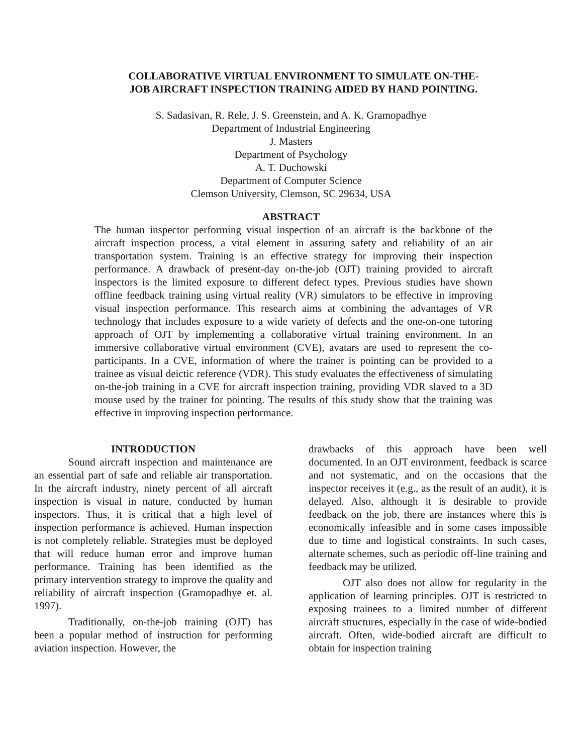COLLABORATIVE VIRTUAL ENVIRONMENT TO SIMULATE ON-THE-JOB AIRCRAFT INSPECTION TRAINING AIDED BY HAND POINTING.
S. Sadasivan, R. Rele, J. S. Greenstein, and A. K. Gramopadhye
Department of Industrial Engineering
J. Masters
Department of Psychology
A. T. Duchowski
Department of Computer Science
Clemson University, Clemson, SC 29634, USA
ABSTRACT
The human inspector performing visual inspection of an aircraft is the backbone of the aircraft inspection process, a vital element in assuring safety and reliability of an air transportation system. Training is an effective strategy for improving their inspection performance. A drawback of present-day on-the-job (OJT) training provided to aircraft inspectors is the limited exposure to different defect types. Previous studies have shown offline feedback training using virtual reality (VR) simulators to be effective in improving visual inspection performance. This research aims at combining the advantages of VR technology that includes exposure to a wide variety of defects and the one-on-one tutoring approach of OJT by implementing a collaborative virtual training environment. In an immersive collaborative virtual environment (CVE), avatars are used to represent the co-participants. In a CVE, information of where the trainer is pointing can be provided to a trainee as visual deictic reference (VDR). This study evaluates the effectiveness of simulating on-the-job training in a CVE for aircraft inspection training, providing VDR slaved to a 3D mouse used by the trainer for pointing. The results of this study show that the training was effective in improving inspection performance.
INTRODUCTION
Sound aircraft inspection and maintenance are an essential part of safe and reliable air transportation. In the aircraft industry, ninety percent of all aircraft inspection is visual in nature, conducted by human inspectors. Thus, it is critical that a high level of inspection performance is achieved. Human inspection is not completely reliable. Strategies must be deployed that will reduce human error and improve human performance. Training has been identified as the primary intervention strategy to improve the quality and reliability of aircraft inspection (Gramopadhye et. al. 1997).
Traditionally, on-the-job training (OJT) has been a popular method of instruction for performing aviation inspection. However, the
drawbacks of this approach have been well documented. In an OJT environment, feedback is scarce and not systematic, and on the occasions that the inspector receives it (e.g., as the result of an audit), it is delayed. Also, although it is desirable to provide feedback on the job, there are instances where this is economically infeasible and in some cases impossible due to time and logistical constraints. In such cases, alternate schemes, such as periodic off-line training and feedback may be utilized.
OJT also does not allow for regularity in the application of learning principles. OJT is restricted to exposing trainees to a limited number of different aircraft structures, especially in the case of wide-bodied aircraft. Often, wide-bodied aircraft are difficult to obtain for inspection training